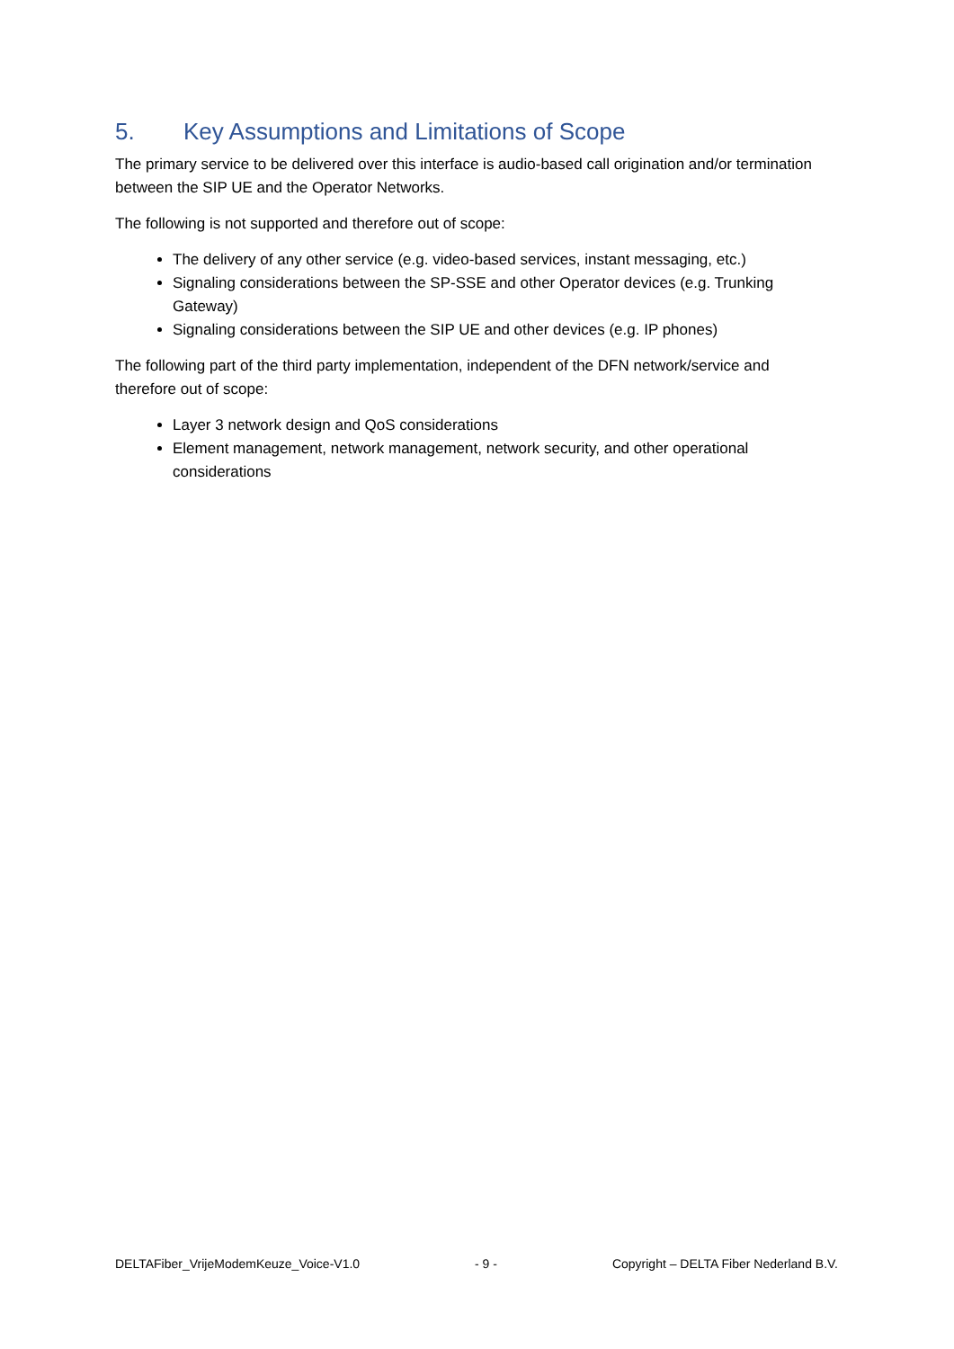5. Key Assumptions and Limitations of Scope
The primary service to be delivered over this interface is audio-based call origination and/or termination between the SIP UE and the Operator Networks.
The following is not supported and therefore out of scope:
The delivery of any other service (e.g. video-based services, instant messaging, etc.)
Signaling considerations between the SP-SSE and other Operator devices (e.g. Trunking Gateway)
Signaling considerations between the SIP UE and other devices (e.g. IP phones)
The following part of the third party implementation, independent of the DFN network/service and therefore out of scope:
Layer 3 network design and QoS considerations
Element management, network management, network security, and other operational considerations
DELTAFiber_VrijeModemKeuze_Voice-V1.0 - 9 - Copyright – DELTA Fiber Nederland B.V.